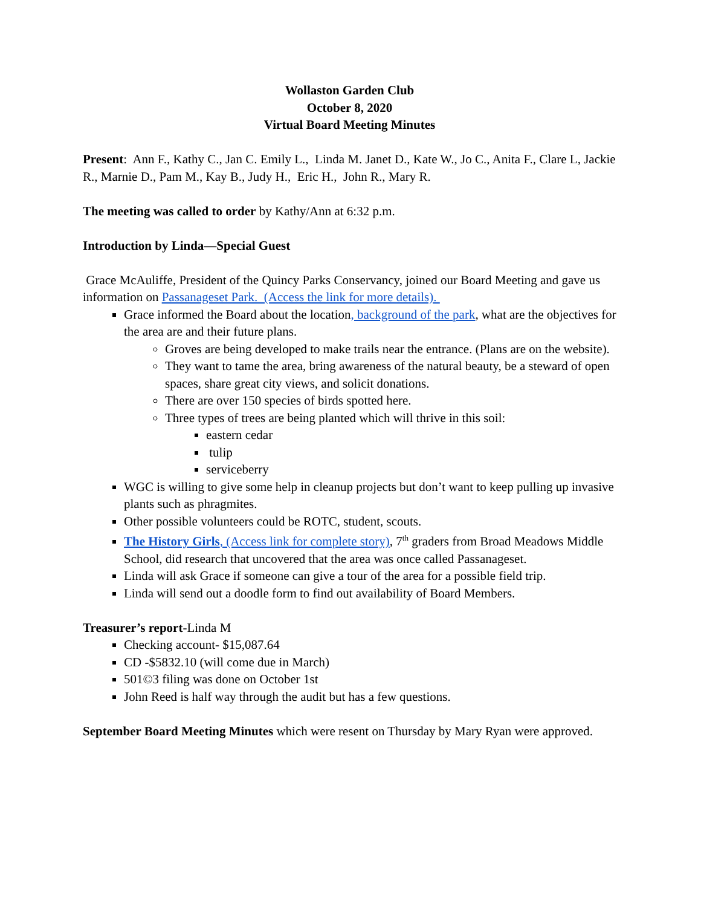Wollaston Garden Club
October 8, 2020
Virtual Board Meeting Minutes
Present: Ann F., Kathy C., Jan C. Emily L., Linda M. Janet D., Kate W., Jo C., Anita F., Clare L, Jackie R., Marnie D., Pam M., Kay B., Judy H., Eric H., John R., Mary R.
The meeting was called to order by Kathy/Ann at 6:32 p.m.
Introduction by Linda—Special Guest
Grace McAuliffe, President of the Quincy Parks Conservancy, joined our Board Meeting and gave us information on Passanageset Park. (Access the link for more details).
Grace informed the Board about the location, background of the park, what are the objectives for the area are and their future plans.
Groves are being developed to make trails near the entrance. (Plans are on the website).
They want to tame the area, bring awareness of the natural beauty, be a steward of open spaces, share great city views, and solicit donations.
There are over 150 species of birds spotted here.
Three types of trees are being planted which will thrive in this soil:
eastern cedar
tulip
serviceberry
WGC is willing to give some help in cleanup projects but don’t want to keep pulling up invasive plants such as phragmites.
Other possible volunteers could be ROTC, student, scouts.
The History Girls, (Access link for complete story), 7<sup>th</sup> graders from Broad Meadows Middle School, did research that uncovered that the area was once called Passanageset.
Linda will ask Grace if someone can give a tour of the area for a possible field trip.
Linda will send out a doodle form to find out availability of Board Members.
Treasurer’s report-Linda M
Checking account- $15,087.64
CD -$5832.10 (will come due in March)
501©3 filing was done on October 1st
John Reed is half way through the audit but has a few questions.
September Board Meeting Minutes which were resent on Thursday by Mary Ryan were approved.